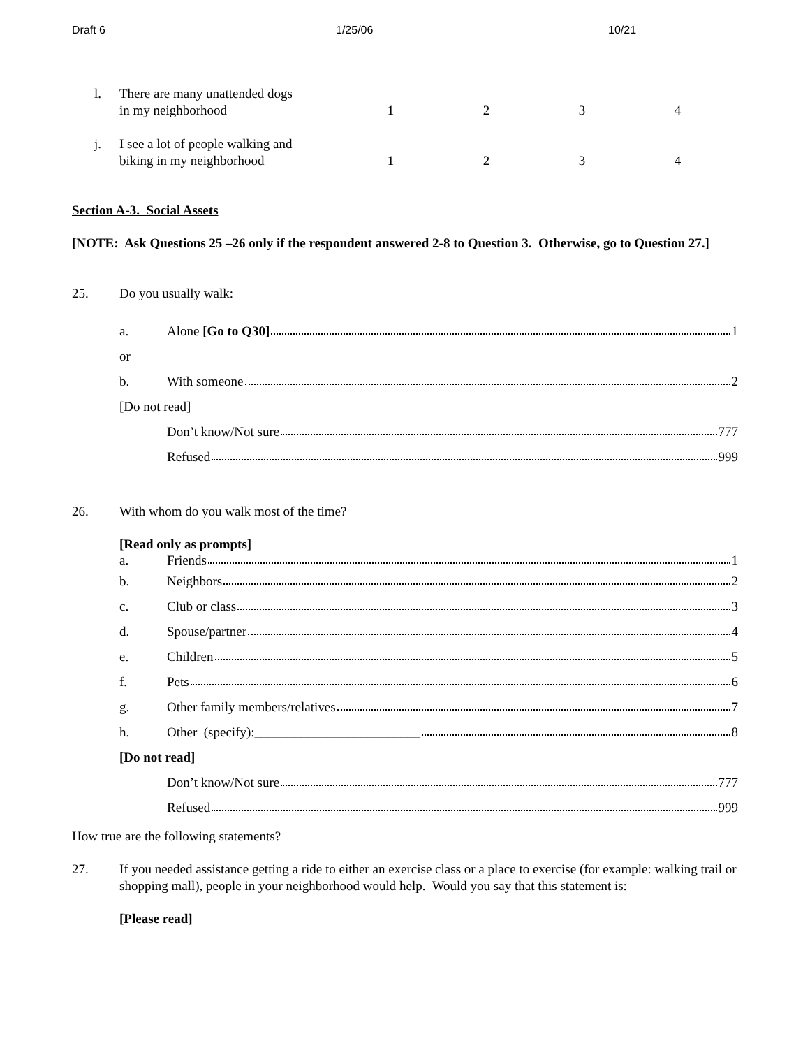Draft 6 1/25/06 10/21
l. There are many unattended dogs
in my neighborhood
1 2 3 4
j. I see a lot of people walking and
biking in my neighborhood
1 2 3 4
Section A-3. Social Assets
[NOTE: Ask Questions 25 –26 only if the respondent answered 2-8 to Question 3. Otherwise, go to Question 27.]
25. Do you usually walk:
a. Alone [Go to Q30] 1
or
b. With someone 2
[Do not read]
Don’t know/Not sure 777
Refused 999
26. With whom do you walk most of the time?
[Read only as prompts]
a. Friends 1
b. Neighbors 2
c. Club or class 3
d. Spouse/partner 4
e. Children 5
f. Pets 6
g.
Other family members/relatives 7
h.
Other (specify):_________________________ 8
[Do not read]
Don’t know/Not sure 777
Refused 999
How true are the following statements?
27. If you needed assistance getting a ride to either an exercise class or a place to exercise (for example: walking trail or shopping mall), people in your neighborhood would help. Would you say that this statement is:
[Please read]